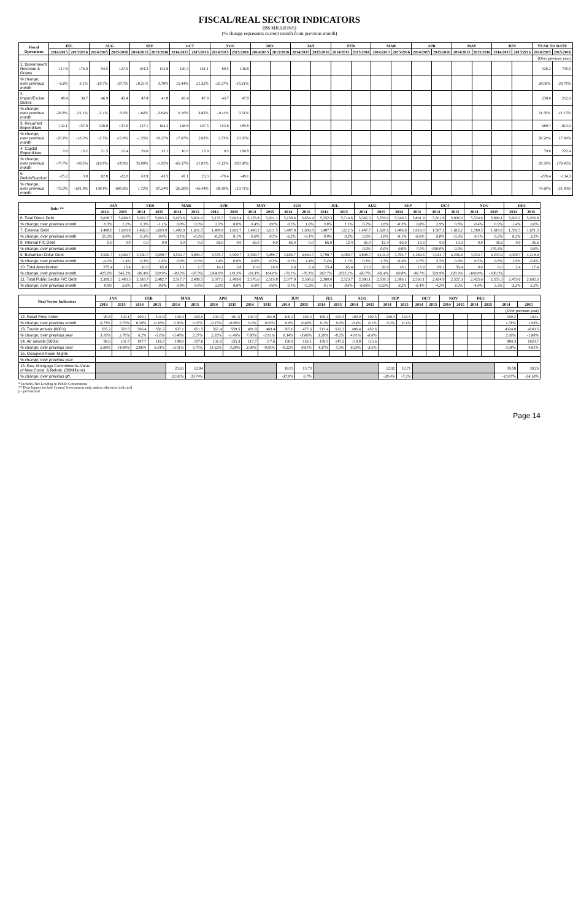FISCAL/REAL SECTOR INDICATORS
(B$ MILLIONS)
(% change represents current month from previous month)
| Fiscal Operations | JUL | | AUG | | SEP | | OCT | | NOV | | DEC | | JAN | | FEB | | MAR | | APR | | MAY | | JUN | | YEAR TO DATE | |
| --- | --- | --- | --- | --- | --- | --- | --- | --- | --- | --- | --- | --- | --- | --- | --- | --- | --- | --- | --- | --- | --- | --- | --- | --- | --- | --- |
| | 2014/2015 | 2015/2016 | 2014/2015 | 2015/2016 | 2014/2015 | 2015/2016 | 2014/2015 | 2015/2016 | 2014/2015 | 2015/2016 | 2014/2015 | 2015/2016 | 2014/2015 | 2015/2016 | 2014/2015 | 2015/2016 | 2014/2015 | 2015/2016 | 2014/2015 | 2015/2016 | 2014/2015 | 2015/2016 | 2014/2015 | 2015/2016 | 2014/2015 | 2015/2016 |
| | | | | | | | | | | | | | | | | | | | | | | | | | (Over previous year) | |
| 1. Government Revenue & Grants | 117.8 | 176.9 | 94.5 | 127.9 | 104.2 | 132.8 | 120.3 | 161.1 | 89.5 | 136.8 | | | | | | | | | | | | | | | 526.2 | 735.5 |
| % change; over previous month | -4.3% | 5.1% | -19.7% | -27.7% | 10.21% | 3.79% | 15.44% | 21.32% | -25.57% | -15.11% | | | | | | | | | | | | | | | 28.00% | 39.76% |
| 2. Import/Excise Duties | 48.4 | 39.7 | 46.9 | 43.4 | 47.8 | 41.8 | 43.4 | 47.8 | 43.7 | 47.8 | | | | | | | | | | | | | | | 238.6 | 212.0 |
| % change; over previous month | -26.8% | -31.1% | -3.1% | 0.0% | 1.84% | -3.64% | 0.16% | 3.85% | -0.11% | 0.51% | | | | | | | | | | | | | | | 31.56% | -11.15% |
| 3. Recurrent Expenditure | 132.1 | 157.9 | 128.8 | 137.6 | 127.1 | 164.2 | 148.8 | 167.5 | 152.8 | 185.8 | | | | | | | | | | | | | | | 689.7 | 813.0 |
| % change; over previous month | -20.3% | -16.2% | -2.5% | -12.8% | -1.35% | 19.27% | 17.07% | 2.05% | 2.73% | 10.93% | | | | | | | | | | | | | | | 36.28% | 17.89% |
| 4. Capital Expenditure | 9.8 | 15.2 | 21.5 | 12.4 | 29.0 | 12.1 | 10.0 | 15.9 | 9.3 | 166.8 | | | | | | | | | | | | | | | 79.6 | 222.4 |
| % change; over previous month | -77.7% | -90.5% | 119.6% | -18.8% | 35.00% | -1.95% | -65.57% | 31.01% | -7.13% | 950.98% | | | | | | | | | | | | | | | 66.39% | 179.45% |
| 5. Deficit/Surplus* | -25.2 | 3.8 | 62.8 | -22.0 | 63.9 | 43.5 | 47.1 | 23.3 | -79.4 | -49.1 | | | | | | | | | | | | | | | -278.4 | -134.3 |
| % change; over previous month | -75.0% | -101.9% | 148.8% | -685.8% | 1.72% | 97.24% | -26.26% | -46.44% | 68.49% | 110.71% | | | | | | | | | | | | | | | 74.46% | -51.83% |
| Debt ** | JAN | | FEB | | MAR | | APR | | MAY | | JUN | | JUL | | AUG | | SEP | | OCT | | NOV | | DEC | |
| --- | --- | --- | --- | --- | --- | --- | --- | --- | --- | --- | --- | --- | --- | --- | --- | --- | --- | --- | --- | --- | --- | --- | --- | --- |
| | 2014 | 2015 | 2014 | 2015 | 2014 | 2015 | 2014 | 2015 | 2014 | 2015 | 2014 | 2015 | 2014 | 2015 | 2014 | 2015 | 2014 | 2015 | 2014 | 2015 | 2014 | 2015 | 2014 | 2015 |
| 6. Total Direct Debt | 5,008.7 | 5,668.5 | 5,022.7 | 5,603.5 | 5,023.6 | 5,601.1 | 5,135.5 | 5,602.4 | 5,155.8 | 5,601.1 | 5,158.4 | 5,654.4 | 5,352.3 | 5,714.6 | 5,362.3 | 5,769.0 | 5,346.2 | 5,801.9 | 5,501.9 | 5,836.0 | 5,524.0 | 5,890.1 | 5,602.2 | 5,926.8 |
| % change; over previous month | 0.3% | 1.2% | 0.3% | -1.1% | 0.0% | 0.0% | 2.2% | 0.0% | 0.4% | 0.0% | 0.1% | 1.0% | 3.8% | 1.1% | 0.2% | 1.0% | -0.3% | 0.6% | 2.9% | 0.6% | 0.4% | 0.9% | 1.4% | 0.6% |
| 7. External Debt | 1,488.0 | 1,603.9 | 1,492.0 | 1,603.9 | 1,492.9 | 1,601.5 | 1,489.8 | 1,602.7 | 1,490.2 | 1,611.5 | 1,487.8 | 1,609.8 | 1,487.7 | 1,612.5 | 1,487.7 | 1,628.1 | 1,486.6 | 1,619.0 | 1,587.2 | 1,616.2 | 1,589.3 | 1,619.6 | 1,592.5 | 1,671.3 |
| % change; over previous month | 25.2% | 0.0% | 0.3% | 0.0% | 0.1% | -0.2% | -0.2% | 0.1% | 0.0% | 0.5% | -0.2% | -0.1% | 0.0% | 0.2% | 0.0% | 1.0% | -0.1% | -0.6% | 6.8% | -0.2% | 0.1% | 0.2% | 0.2% | 3.2% |
| 8. Internal F/C Debt | 0.0 | 0.0 | 0.0 | 0.0 | 0.0 | 0.0 | 66.0 | 0.0 | 66.0 | 0.0 | 66.0 | 0.0 | 66.0 | 12.4 | 66.0 | 12.4 | 66.0 | 13.3 | 0.0 | 13.3 | 0.0 | 36.6 | 0.0 | 36.6 |
| % change; over previous month | | | | | | | | | | | | | | | 0.0% | 0.0% | 0.0% | 7.1% | -100.0% | 0.0% | | 176.3% | | 0.0% |
| 9. Bahamian Dollar Debt | 3,520.7 | 4,064.7 | 3,530.7 | 3,999.7 | 3,530.7 | 3,999.7 | 3,579.7 | 3,999.7 | 3,599.7 | 3,989.7 | 3,604.7 | 4,044.7 | 3,798.7 | 4,089.7 | 3,808.7 | 4,141.0 | 3,793.7 | 4,169.6 | 3,914.7 | 4,206.6 | 3,934.7 | 4,233.9 | 4,009.7 | 4,218.9 |
| % change; over previous month | -4.1% | 1.4% | 0.3% | -1.6% | 0.0% | 0.0% | 1.4% | 0.0% | 0.6% | -0.3% | 0.1% | 1.4% | 5.4% | 1.1% | 0.3% | 1.3% | -0.4% | 0.7% | 3.2% | 0.9% | 0.5% | 0.6% | 1.9% | -0.4% |
| 10. Total Amortization | 275.4 | 15.4 | 10.0 | 65.0 | 1.1 | 1.7 | 14.1 | 3.8 | 10.0 | 10.0 | 2.4 | 2.4 | 25.4 | 65.4 | 10.0 | 20.0 | 16.1 | 13.9 | 69.1 | 59.4 | 0.0 | 0.0 | 2.4 | 17.4 |
| % change; over previous month | 425.6% | 545.2% | -96.4% | 320.9% | -89.2% | -97.3% | 1204.9% | 119.3% | -29.3% | 164.0% | -76.1% | -76.1% | 962.7% | 2635.1% | -60.7% | -69.4% | 60.8% | -30.7% | 329.9% | 328.9% | -100.0% | -100.0% | | |
| 11. Total Public Sector F/C Debt | 2,309.5 | 2,483.5 | 2,318.7 | 2,482.7 | 2,317.7 | 2,498.5 | 2,377.5 | 2,499.0 | 2,376.6 | 2,513.8 | 2,377.9 | 2,508.6 | 2,380.0 | 2,523.7 | 2,380.1 | 2,539.3 | 2,386.1 | 2,530.1 | 2,424.9 | 2,527.3 | 2,425.6 | 2,555.3 | 2,473.0 | 2,602.3 |
| % change; over previous month | 8.0% | 2.6% | 0.4% | 0.0% | 0.0% | 0.6% | 2.6% | 0.0% | 0.0% | 0.6% | 0.1% | -0.2% | 0.1% | 0.6% | -0.03% | 0.62% | 0.2% | -0.4% | -4.2% | 4.2% | -4.0% | 5.3% | -3.2% | 5.2% |
| Real Sector Indicators | JAN | | FEB | | MAR | | APR | | MAY | | JUN | | JUL | | AUG | | SEP | | OCT | | NOV | | DEC | | | |
| --- | --- | --- | --- | --- | --- | --- | --- | --- | --- | --- | --- | --- | --- | --- | --- | --- | --- | --- | --- | --- | --- | --- | --- | --- | --- | --- |
| | 2014 | 2015 | 2014 | 2015 | 2014 | 2015 | 2014 | 2015 | 2014 | 2015 | 2014 | 2015 | 2014 | 2015 | 2014 | 2015 | 2014 | 2015 | 2014 | 2015 | 2014 | 2015 | 2014 | 2015 | 2014 | 2015 |
| | | | | | | | | | | | | | | | | | | | | | | | | | (Over previous year) | |
| 12. Retail Price Index | 99.8 | 102.1 | 100.1 | 101.9 | 100.4 | 102.0 | 100.3 | 101.5 | 100.3 | 101.9 | 100.3 | 102.3 | 100.4 | 102.3 | 100.0 | 102.5 | 100.3 | 102.5 | | | | | | | 100.2 | 102.1 |
| % change; over previous month | 0.73% | 2.79% | 0.29% | -0.18% | 0.30% | 0.07% | -0.15% | -0.08% | 0.0% | 0.02% | 0.0% | 0.40% | 0.1% | 0.0% | -0.4% | 0.1% | 0.2% | 0.1% | | | | | | | 1.78% | 1.93% |
| 13. Tourist arrivals (000's) | 555.2 | 570.5 | 566.4 | 550.2 | 637.1 | 651.5 | 567.4 | 559.5 | 481.9 | 469.4 | 507.0 | 477.6 | 513.4 | 512.2 | 496.4 | 452.6 | | | | | | | | | 4324.8 | 4243.5 |
| % change; over previous year | 3.16% | 2.76% | 6.2% | -3.6% | -5.48% | 2.27% | 2.35% | -1.46% | 7.66% | -2.61% | 6.34% | -3.86% | 3.26% | -0.2% | 4.01% | -8.8% | | | | | | | | | 2.99% | -1.88% |
| 14. Air arrivals (000's) | 88.6 | 101.7 | 107.7 | 116.7 | 149.0 | 157.6 | 131.0 | 135.3 | 117.7 | 117.6 | 130.9 | 132.1 | 139.5 | 147.2 | 119.8 | 115.6 | | | | | | | | | 984.3 | 1023.7 |
| % change; over previous year | 2.88% | 14.88% | 2.86% | 8.31% | -3.01% | 5.75% | 11.62% | 3.28% | 3.08% | -0.05% | -0.22% | 0.91% | 4.37% | 5.3% | 9.23% | -3.5% | | | | | | | | | 3.38% | 4.01% |
| 15. Occupied Room Nights | | | | | | | | | | | | | | | | | | | | | | | | | | |
| % change; over previous year | | | | | | | | | | | | | | | | | | | | | | | | | | |
| 18. Res. Mortgage Commitments-Value of New Const. & Rehab. (B$Millions) | | | | | 23.63 | 12.84 | | | | | 18.03 | 13.70 | | | | | 12.92 | 12.71 | | | | | | | 59.58 | 39.26 |
| % change; over previous qtr. | | | | | 22.82% | 33.74% | | | | | -37.0% | 6.7% | | | | | -28.4% | -7.2% | | | | | | | -13.87% | -34.10% |
* Includes Net Lending to Public Corporations
** Debt figures include Central Government only, unless otherwise indicated
p - provisional
Page 14